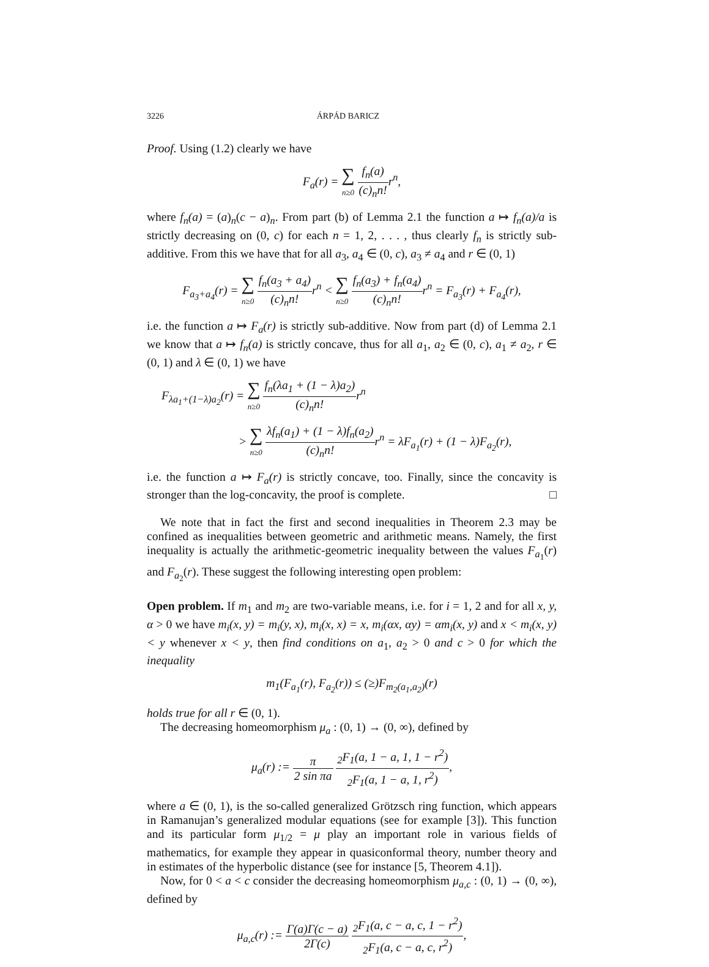3226 ÁRPÁD BARICZ
Proof. Using (1.2) clearly we have
F<sub>a</sub>(r) = ∑ n≥0 f<sub>n</sub>(a) (c)<sub>n</sub>n!r<sup>n</sup>,
where f<sub>n</sub>(a) = (a)<sub>n</sub>(c − a)<sub>n</sub>. From part (b) of Lemma 2.1 the function a ↦ f<sub>n</sub>(a)/a is strictly decreasing on (0, c) for each n = 1, 2, . . . , thus clearly f<sub>n</sub> is strictly sub-additive. From this we have that for all a<sub>3</sub>, a<sub>4</sub> ∈ (0, c), a<sub>3</sub> ≠ a<sub>4</sub> and r ∈ (0, 1)
F<sub>a<sub>3</sub>+a<sub>4</sub></sub>(r) = ∑ n≥0 f<sub>n</sub>(a<sub>3</sub> + a<sub>4</sub>) (c)<sub>n</sub>n!r<sup>n</sup> < ∑ n≥0 f<sub>n</sub>(a<sub>3</sub>) + f<sub>n</sub>(a<sub>4</sub>) (c)<sub>n</sub>n!r<sup>n</sup> = F<sub>a<sub>3</sub></sub>(r) + F<sub>a<sub>4</sub></sub>(r),
i.e. the function a ↦ F<sub>a</sub>(r) is strictly sub-additive. Now from part (d) of Lemma 2.1 we know that a ↦ f<sub>n</sub>(a) is strictly concave, thus for all a<sub>1</sub>, a<sub>2</sub> ∈ (0, c), a<sub>1</sub> ≠ a<sub>2</sub>, r ∈ (0, 1) and λ ∈ (0, 1) we have
F<sub>λa<sub>1</sub>+(1−λ)a<sub>2</sub></sub>(r) = ∑ n≥0 f<sub>n</sub>(λa<sub>1</sub> + (1 − λ)a<sub>2</sub>) (c)<sub>n</sub>n!r<sup>n</sup>
> ∑ n≥0 λf<sub>n</sub>(a<sub>1</sub>) + (1 − λ)f<sub>n</sub>(a<sub>2</sub>) (c)<sub>n</sub>n!r<sup>n</sup> = λF<sub>a<sub>1</sub></sub>(r) + (1 − λ)F<sub>a<sub>2</sub></sub>(r),
i.e. the function a ↦ F<sub>a</sub>(r) is strictly concave, too. Finally, since the concavity is stronger than the log-concavity, the proof is complete. □
We note that in fact the first and second inequalities in Theorem 2.3 may be confined as inequalities between geometric and arithmetic means. Namely, the first inequality is actually the arithmetic-geometric inequality between the values F<sub>a<sub>1</sub></sub>(r) and F<sub>a<sub>2</sub></sub>(r). These suggest the following interesting open problem:
Open problem. If m<sub>1</sub> and m<sub>2</sub> are two-variable means, i.e. for i = 1, 2 and for all x, y, α > 0 we have m<sub>i</sub>(x, y) = m<sub>i</sub>(y, x), m<sub>i</sub>(x, x) = x, m<sub>i</sub>(αx, αy) = αm<sub>i</sub>(x, y) and x < m<sub>i</sub>(x, y) < y whenever x < y, then find conditions on a<sub>1</sub>, a<sub>2</sub> > 0 and c > 0 for which the inequality
m<sub>1</sub>(F<sub>a<sub>1</sub></sub>(r), F<sub>a<sub>2</sub></sub>(r)) ≤ (≥)F<sub>m<sub>2</sub>(a<sub>1</sub>,a<sub>2</sub>)</sub>(r)
holds true for all r ∈ (0, 1).
The decreasing homeomorphism μ<sub>a</sub> : (0, 1) → (0, ∞), defined by
μ<sub>a</sub>(r) := π 2 sin πa <sub>2</sub>F<sub>1</sub>(a, 1 − a, 1, 1 − r<sup>2</sup>) <sub>2</sub>F<sub>1</sub>(a, 1 − a, 1, r<sup>2</sup>),
where a ∈ (0, 1), is the so-called generalized Grötzsch ring function, which appears in Ramanujan’s generalized modular equations (see for example [3]). This function and its particular form μ<sub>1/2</sub> = μ play an important role in various fields of mathematics, for example they appear in quasiconformal theory, number theory and in estimates of the hyperbolic distance (see for instance [5, Theorem 4.1]).
Now, for 0 < a < c consider the decreasing homeomorphism μ<sub>a,c</sub> : (0, 1) → (0, ∞), defined by
μ<sub>a,c</sub>(r) := Γ(a)Γ(c − a) 2Γ(c) <sub>2</sub>F<sub>1</sub>(a, c − a, c, 1 − r<sup>2</sup>) <sub>2</sub>F<sub>1</sub>(a, c − a, c, r<sup>2</sup>),